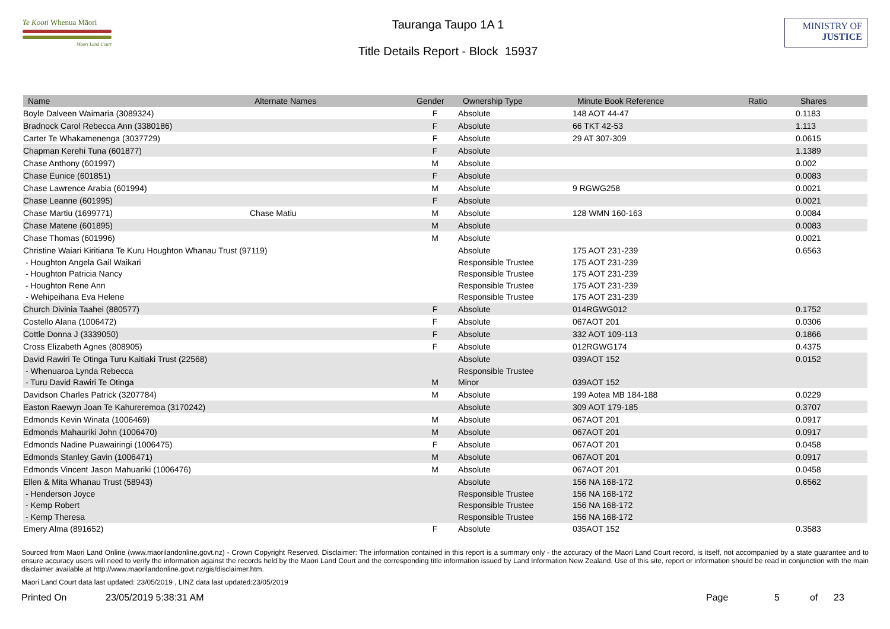Te Kooti Whenua Māori
Māori Land Court
Tauranga Taupo 1A 1
Title Details Report - Block 15937
MINISTRY OF
JUSTICE
| Name | Alternate Names | Gender | Ownership Type | Minute Book Reference | Ratio | Shares |
| --- | --- | --- | --- | --- | --- | --- |
| Boyle Dalveen Waimaria (3089324) | | F | Absolute | 148 AOT 44-47 | | 0.1183 |
| Bradnock Carol Rebecca Ann (3380186) | | F | Absolute | 66 TKT 42-53 | | 1.113 |
| Carter Te Whakamenenga (3037729) | | F | Absolute | 29 AT 307-309 | | 0.0615 |
| Chapman Kerehi Tuna (601877) | | F | Absolute | | | 1.1389 |
| Chase Anthony (601997) | | M | Absolute | | | 0.002 |
| Chase Eunice (601851) | | F | Absolute | | | 0.0083 |
| Chase Lawrence Arabia (601994) | | M | Absolute | 9 RGWG258 | | 0.0021 |
| Chase Leanne (601995) | | F | Absolute | | | 0.0021 |
| Chase Martiu (1699771) | Chase Matiu | M | Absolute | 128 WMN 160-163 | | 0.0084 |
| Chase Matene (601895) | | M | Absolute | | | 0.0083 |
| Chase Thomas (601996) | | M | Absolute | | | 0.0021 |
| Christine Waiari Kiritiana Te Kuru Houghton Whanau Trust (97119) | | | Absolute | 175 AOT 231-239 | | 0.6563 |
| - Houghton Angela Gail Waikari | | | Responsible Trustee | 175 AOT 231-239 | | |
| - Houghton Patricia Nancy | | | Responsible Trustee | 175 AOT 231-239 | | |
| - Houghton Rene Ann | | | Responsible Trustee | 175 AOT 231-239 | | |
| - Wehipeihana Eva Helene | | | Responsible Trustee | 175 AOT 231-239 | | |
| Church Divinia Taahei (880577) | | F | Absolute | 014RGWG012 | | 0.1752 |
| Costello Alana (1006472) | | F | Absolute | 067AOT 201 | | 0.0306 |
| Cottle Donna J (3339050) | | F | Absolute | 332 AOT 109-113 | | 0.1866 |
| Cross Elizabeth Agnes (808905) | | F | Absolute | 012RGWG174 | | 0.4375 |
| David Rawiri Te Otinga Turu Kaitiaki Trust (22568) | | | Absolute | 039AOT 152 | | 0.0152 |
| - Whenuaroa Lynda Rebecca | | | Responsible Trustee | | | |
| - Turu David Rawiri Te Otinga | | M | Minor | 039AOT 152 | | |
| Davidson Charles Patrick (3207784) | | M | Absolute | 199 Aotea MB 184-188 | | 0.0229 |
| Easton Raewyn Joan Te Kahureremoa (3170242) | | | Absolute | 309 AOT 179-185 | | 0.3707 |
| Edmonds Kevin Winata (1006469) | | M | Absolute | 067AOT 201 | | 0.0917 |
| Edmonds Mahauriki John (1006470) | | M | Absolute | 067AOT 201 | | 0.0917 |
| Edmonds Nadine Puawairingi (1006475) | | F | Absolute | 067AOT 201 | | 0.0458 |
| Edmonds Stanley Gavin (1006471) | | M | Absolute | 067AOT 201 | | 0.0917 |
| Edmonds Vincent Jason Mahuariki (1006476) | | M | Absolute | 067AOT 201 | | 0.0458 |
| Ellen & Mita Whanau Trust (58943) | | | Absolute | 156 NA 168-172 | | 0.6562 |
| - Henderson Joyce | | | Responsible Trustee | 156 NA 168-172 | | |
| - Kemp Robert | | | Responsible Trustee | 156 NA 168-172 | | |
| - Kemp Theresa | | | Responsible Trustee | 156 NA 168-172 | | |
| Emery Alma (891652) | | F | Absolute | 035AOT 152 | | 0.3583 |
Sourced from Maori Land Online (www.maorilandonline.govt.nz) - Crown Copyright Reserved. Disclaimer: The information contained in this report is a summary only - the accuracy of the Maori Land Court record, is itself, not accompanied by a state guarantee and to ensure accuracy users will need to verify the information against the records held by the Maori Land Court and the corresponding title information issued by Land Information New Zealand. Use of this site, report or information should be read in conjunction with the main disclaimer available at http://www.maorilandonline.govt.nz/gis/disclaimer.htm.
Maori Land Court data last updated: 23/05/2019 , LINZ data last updated:23/05/2019
Printed On 23/05/2019 5:38:31 AM Page 5 of 23